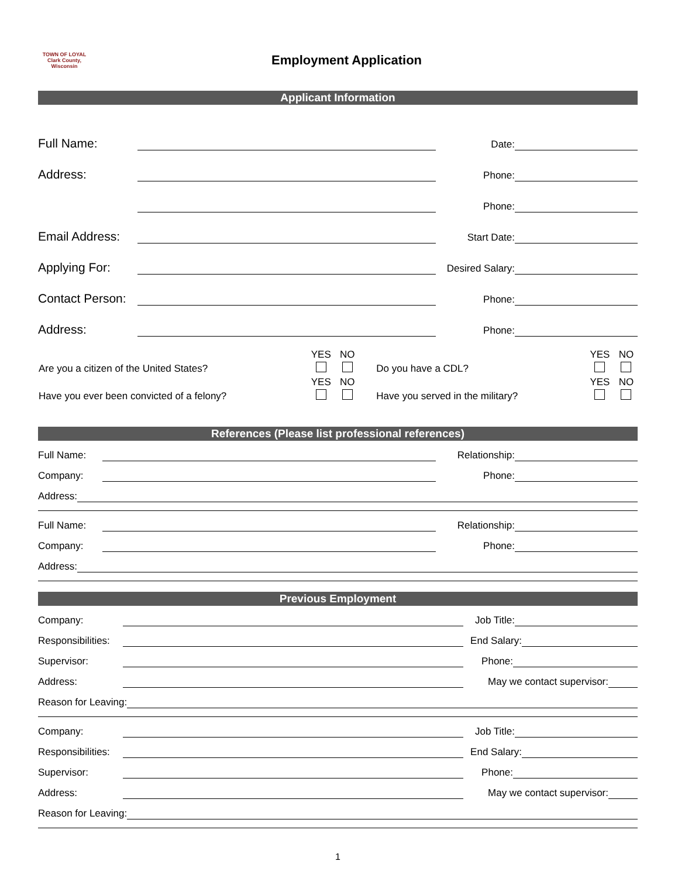TOWN OF LOYAL
Clark County, Wisconsin
Employment Application
Applicant Information
Full Name: Date:
Address: Phone:
Phone:
Email Address: Start Date:
Applying For: Desired Salary:
Contact Person: Phone:
Address: Phone:
| | YES | NO | | YES | NO |
| Are you a citizen of the United States? | | | Do you have a CDL? | | |
| | YES | NO | | YES | NO |
| Have you ever been convicted of a felony? | | | Have you served in the military? | | |
References (Please list professional references)
Full Name: Relationship:
Company: Phone:
Address:
Full Name: Relationship:
Company: Phone:
Address:
Previous Employment
Company: Job Title:
Responsibilities: End Salary:
Supervisor: Phone:
Address: May we contact supervisor:
Reason for Leaving:
Company: Job Title:
Responsibilities: End Salary:
Supervisor: Phone:
Address: May we contact supervisor:
Reason for Leaving:
1